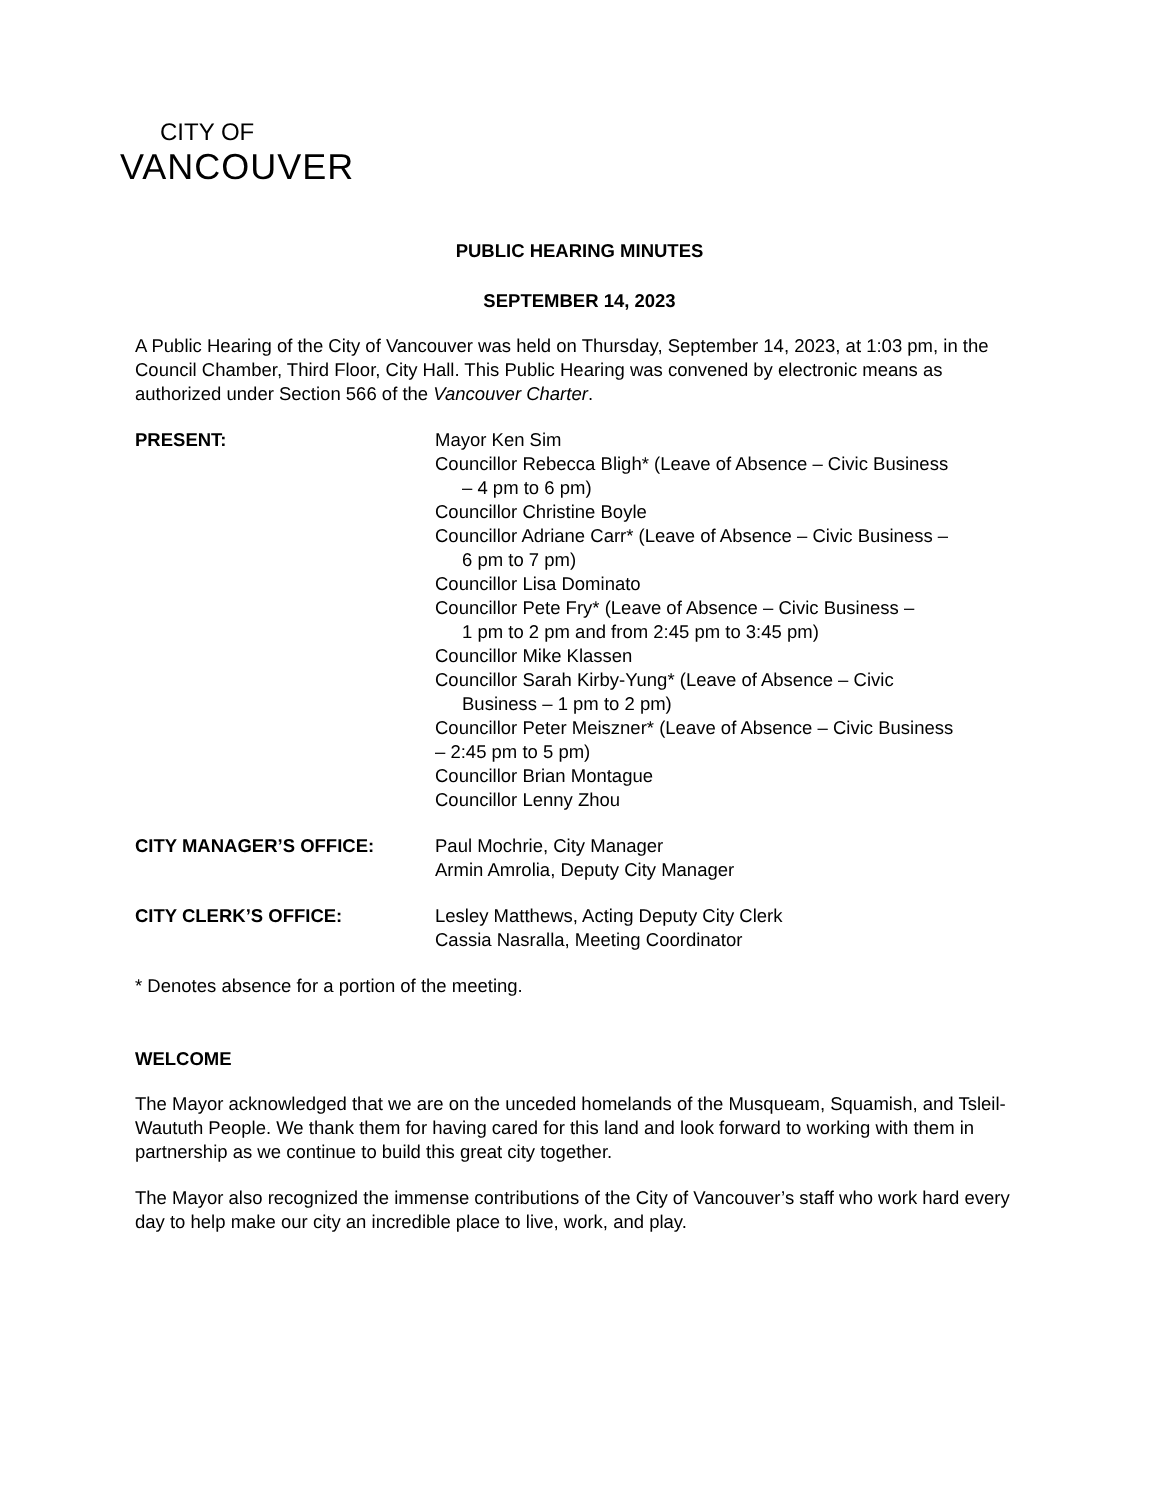CITY OF
VANCOUVER
PUBLIC HEARING MINUTES
SEPTEMBER 14, 2023
A Public Hearing of the City of Vancouver was held on Thursday, September 14, 2023, at 1:03 pm, in the Council Chamber, Third Floor, City Hall. This Public Hearing was convened by electronic means as authorized under Section 566 of the Vancouver Charter.
PRESENT: Mayor Ken Sim
Councillor Rebecca Bligh* (Leave of Absence – Civic Business
– 4 pm to 6 pm)
Councillor Christine Boyle
Councillor Adriane Carr* (Leave of Absence – Civic Business –
6 pm to 7 pm)
Councillor Lisa Dominato
Councillor Pete Fry* (Leave of Absence – Civic Business –
1 pm to 2 pm and from 2:45 pm to 3:45 pm)
Councillor Mike Klassen
Councillor Sarah Kirby-Yung* (Leave of Absence – Civic
Business – 1 pm to 2 pm)
Councillor Peter Meiszner* (Leave of Absence – Civic Business
– 2:45 pm to 5 pm)
Councillor Brian Montague
Councillor Lenny Zhou
CITY MANAGER’S OFFICE: Paul Mochrie, City Manager
Armin Amrolia, Deputy City Manager
CITY CLERK’S OFFICE: Lesley Matthews, Acting Deputy City Clerk
Cassia Nasralla, Meeting Coordinator
* Denotes absence for a portion of the meeting.
WELCOME
The Mayor acknowledged that we are on the unceded homelands of the Musqueam, Squamish, and Tsleil-Waututh People. We thank them for having cared for this land and look forward to working with them in partnership as we continue to build this great city together.
The Mayor also recognized the immense contributions of the City of Vancouver’s staff who work hard every day to help make our city an incredible place to live, work, and play.